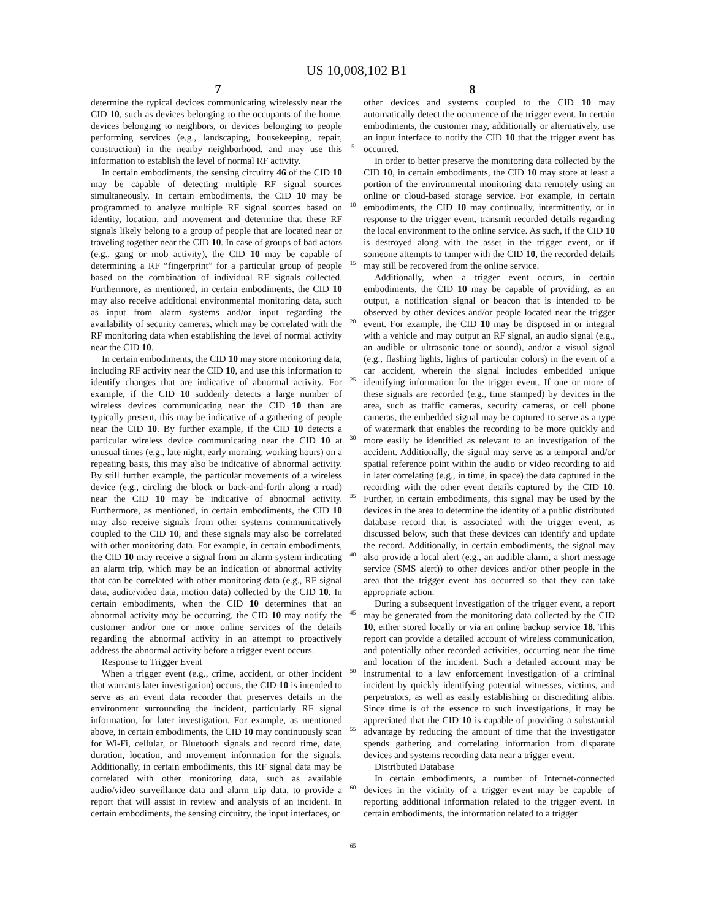US 10,008,102 B1
7 8
determine the typical devices communicating wirelessly near the CID 10, such as devices belonging to the occupants of the home, devices belonging to neighbors, or devices belonging to people performing services (e.g., landscaping, housekeeping, repair, construction) in the nearby neighborhood, and may use this information to establish the level of normal RF activity.
In certain embodiments, the sensing circuitry 46 of the CID 10 may be capable of detecting multiple RF signal sources simultaneously. In certain embodiments, the CID 10 may be programmed to analyze multiple RF signal sources based on identity, location, and movement and determine that these RF signals likely belong to a group of people that are located near or traveling together near the CID 10. In case of groups of bad actors (e.g., gang or mob activity), the CID 10 may be capable of determining a RF “fingerprint” for a particular group of people based on the combination of individual RF signals collected. Furthermore, as mentioned, in certain embodiments, the CID 10 may also receive additional environmental monitoring data, such as input from alarm systems and/or input regarding the availability of security cameras, which may be correlated with the RF monitoring data when establishing the level of normal activity near the CID 10.
In certain embodiments, the CID 10 may store monitoring data, including RF activity near the CID 10, and use this information to identify changes that are indicative of abnormal activity. For example, if the CID 10 suddenly detects a large number of wireless devices communicating near the CID 10 than are typically present, this may be indicative of a gathering of people near the CID 10. By further example, if the CID 10 detects a particular wireless device communicating near the CID 10 at unusual times (e.g., late night, early morning, working hours) on a repeating basis, this may also be indicative of abnormal activity. By still further example, the particular movements of a wireless device (e.g., circling the block or back-and-forth along a road) near the CID 10 may be indicative of abnormal activity. Furthermore, as mentioned, in certain embodiments, the CID 10 may also receive signals from other systems communicatively coupled to the CID 10, and these signals may also be correlated with other monitoring data. For example, in certain embodiments, the CID 10 may receive a signal from an alarm system indicating an alarm trip, which may be an indication of abnormal activity that can be correlated with other monitoring data (e.g., RF signal data, audio/video data, motion data) collected by the CID 10. In certain embodiments, when the CID 10 determines that an abnormal activity may be occurring, the CID 10 may notify the customer and/or one or more online services of the details regarding the abnormal activity in an attempt to proactively address the abnormal activity before a trigger event occurs.
Response to Trigger Event
When a trigger event (e.g., crime, accident, or other incident that warrants later investigation) occurs, the CID 10 is intended to serve as an event data recorder that preserves details in the environment surrounding the incident, particularly RF signal information, for later investigation. For example, as mentioned above, in certain embodiments, the CID 10 may continuously scan for Wi-Fi, cellular, or Bluetooth signals and record time, date, duration, location, and movement information for the signals. Additionally, in certain embodiments, this RF signal data may be correlated with other monitoring data, such as available audio/video surveillance data and alarm trip data, to provide a report that will assist in review and analysis of an incident. In certain embodiments, the sensing circuitry, the input interfaces, or
5
10
15
20
25
30
35
40
45
50
55
60
65
other devices and systems coupled to the CID 10 may automatically detect the occurrence of the trigger event. In certain embodiments, the customer may, additionally or alternatively, use an input interface to notify the CID 10 that the trigger event has occurred.
In order to better preserve the monitoring data collected by the CID 10, in certain embodiments, the CID 10 may store at least a portion of the environmental monitoring data remotely using an online or cloud-based storage service. For example, in certain embodiments, the CID 10 may continually, intermittently, or in response to the trigger event, transmit recorded details regarding the local environment to the online service. As such, if the CID 10 is destroyed along with the asset in the trigger event, or if someone attempts to tamper with the CID 10, the recorded details may still be recovered from the online service.
Additionally, when a trigger event occurs, in certain embodiments, the CID 10 may be capable of providing, as an output, a notification signal or beacon that is intended to be observed by other devices and/or people located near the trigger event. For example, the CID 10 may be disposed in or integral with a vehicle and may output an RF signal, an audio signal (e.g., an audible or ultrasonic tone or sound), and/or a visual signal (e.g., flashing lights, lights of particular colors) in the event of a car accident, wherein the signal includes embedded unique identifying information for the trigger event. If one or more of these signals are recorded (e.g., time stamped) by devices in the area, such as traffic cameras, security cameras, or cell phone cameras, the embedded signal may be captured to serve as a type of watermark that enables the recording to be more quickly and more easily be identified as relevant to an investigation of the accident. Additionally, the signal may serve as a temporal and/or spatial reference point within the audio or video recording to aid in later correlating (e.g., in time, in space) the data captured in the recording with the other event details captured by the CID 10. Further, in certain embodiments, this signal may be used by the devices in the area to determine the identity of a public distributed database record that is associated with the trigger event, as discussed below, such that these devices can identify and update the record. Additionally, in certain embodiments, the signal may also provide a local alert (e.g., an audible alarm, a short message service (SMS alert)) to other devices and/or other people in the area that the trigger event has occurred so that they can take appropriate action.
During a subsequent investigation of the trigger event, a report may be generated from the monitoring data collected by the CID 10, either stored locally or via an online backup service 18. This report can provide a detailed account of wireless communication, and potentially other recorded activities, occurring near the time and location of the incident. Such a detailed account may be instrumental to a law enforcement investigation of a criminal incident by quickly identifying potential witnesses, victims, and perpetrators, as well as easily establishing or discrediting alibis. Since time is of the essence to such investigations, it may be appreciated that the CID 10 is capable of providing a substantial advantage by reducing the amount of time that the investigator spends gathering and correlating information from disparate devices and systems recording data near a trigger event.
Distributed Database
In certain embodiments, a number of Internet-connected devices in the vicinity of a trigger event may be capable of reporting additional information related to the trigger event. In certain embodiments, the information related to a trigger